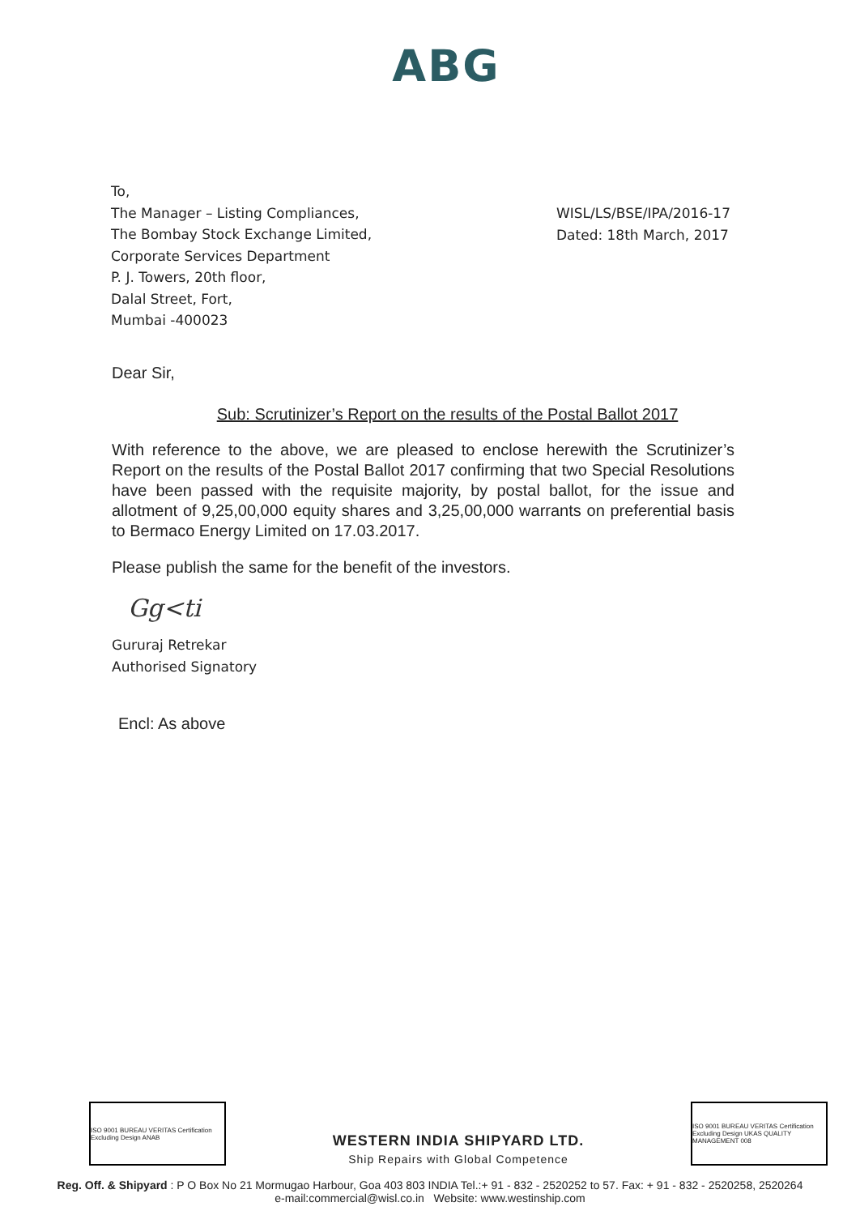ABG
To,
The Manager – Listing Compliances,
The Bombay Stock Exchange Limited,
Corporate Services Department
P. J. Towers, 20th floor,
Dalal Street, Fort,
Mumbai -400023
WISL/LS/BSE/IPA/2016-17
Dated: 18th March, 2017
Dear Sir,
Sub: Scrutinizer’s Report on the results of the Postal Ballot 2017
With reference to the above, we are pleased to enclose herewith the Scrutinizer’s Report on the results of the Postal Ballot 2017 confirming that two Special Resolutions have been passed with the requisite majority, by postal ballot, for the issue and allotment of 9,25,00,000 equity shares and 3,25,00,000 warrants on preferential basis to Bermaco Energy Limited on 17.03.2017.
Please publish the same for the benefit of the investors.
Gg<ti
Gururaj Retrekar
Authorised Signatory
Encl: As above
ISO 9001 BUREAU VERITAS Certification Excluding Design ANAB
WESTERN INDIA SHIPYARD LTD.
Ship Repairs with Global Competence
ISO 9001 BUREAU VERITAS Certification Excluding Design UKAS QUALITY MANAGEMENT 008
Reg. Off. & Shipyard : P O Box No 21 Mormugao Harbour, Goa 403 803 INDIA Tel.:+ 91 - 832 - 2520252 to 57. Fax: + 91 - 832 - 2520258, 2520264
e-mail:commercial@wisl.co.in Website: www.westinship.com